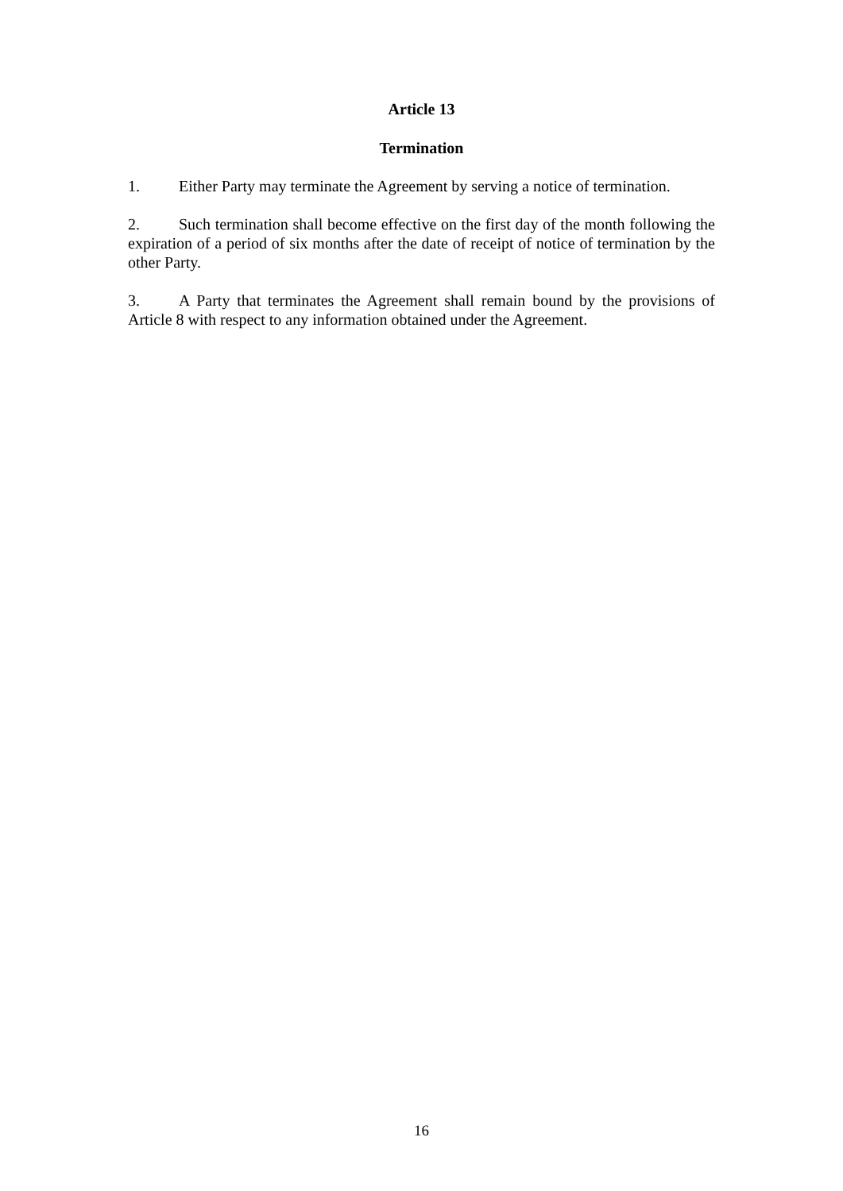Article 13
Termination
1. Either Party may terminate the Agreement by serving a notice of termination.
2. Such termination shall become effective on the first day of the month following the expiration of a period of six months after the date of receipt of notice of termination by the other Party.
3. A Party that terminates the Agreement shall remain bound by the provisions of Article 8 with respect to any information obtained under the Agreement.
16